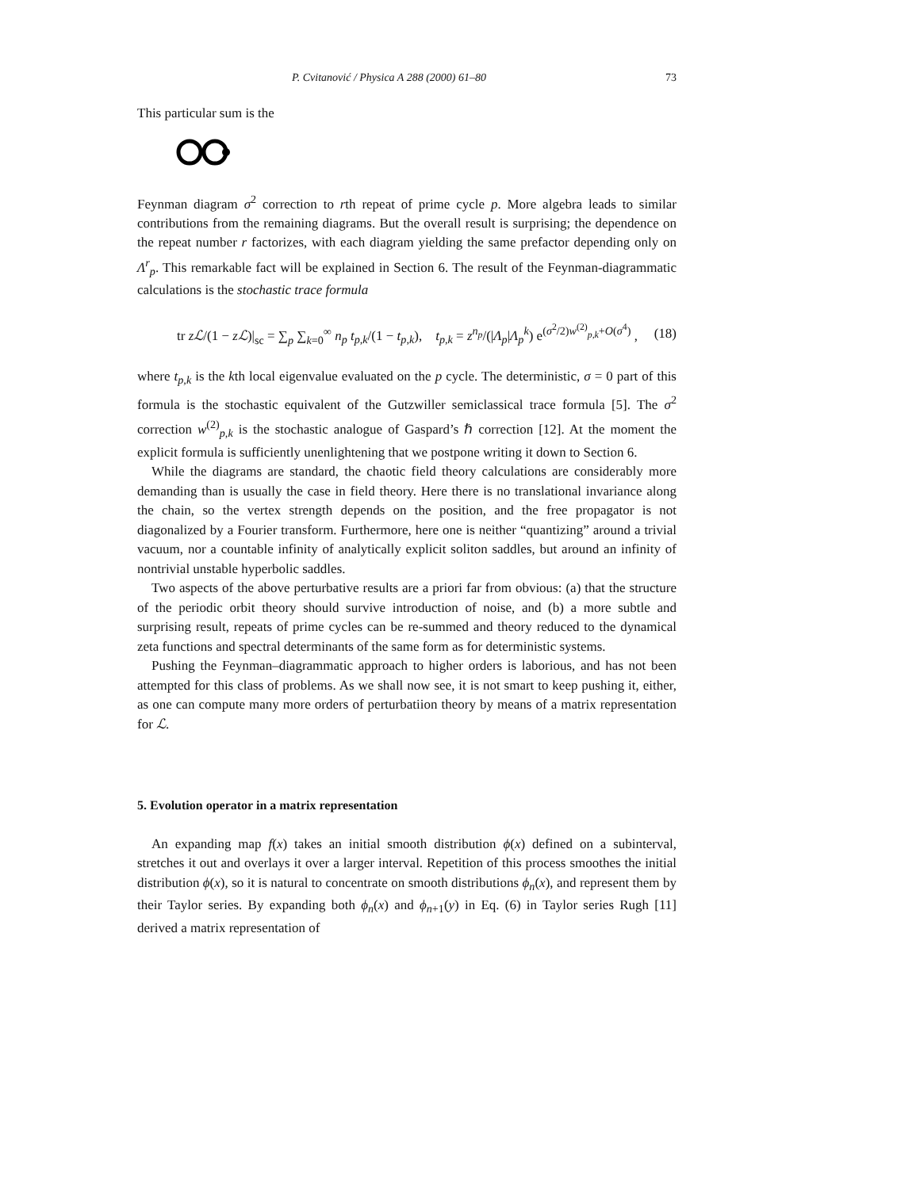P. Cvitanović / Physica A 288 (2000) 61–80 73
This particular sum is the
Feynman diagram σ<sup>2</sup> correction to rth repeat of prime cycle p. More algebra leads to similar contributions from the remaining diagrams. But the overall result is surprising; the dependence on the repeat number r factorizes, with each diagram yielding the same prefactor depending only on Λ<sup>r</sup><sub>p</sub>. This remarkable fact will be explained in Section 6. The result of the Feynman-diagrammatic calculations is the stochastic trace formula
tr zℒ/(1 − zℒ)|<sub>sc</sub> = ∑<sub>p</sub> ∑<sub>k=0</sub><sup>∞</sup> n<sub>p</sub> t<sub>p,k</sub>/(1 − t<sub>p,k</sub>), t<sub>p,k</sub> = z<sup>n<sub>p</sub></sup>/(|Λ<sub>p</sub>|Λ<sub>p</sub><sup>k</sup>) e<sup>(σ<sup>2</sup>/2)w<sup>(2)</sup><sub>p,k</sub>+O(σ<sup>4</sup>)</sup> , (18)
where t<sub>p,k</sub> is the kth local eigenvalue evaluated on the p cycle. The deterministic, σ = 0 part of this formula is the stochastic equivalent of the Gutzwiller semiclassical trace formula [5]. The σ<sup>2</sup> correction w<sup>(2)</sup><sub>p,k</sub> is the stochastic analogue of Gaspard’s ℏ correction [12]. At the moment the explicit formula is sufficiently unenlightening that we postpone writing it down to Section 6.
While the diagrams are standard, the chaotic field theory calculations are considerably more demanding than is usually the case in field theory. Here there is no translational invariance along the chain, so the vertex strength depends on the position, and the free propagator is not diagonalized by a Fourier transform. Furthermore, here one is neither “quantizing” around a trivial vacuum, nor a countable infinity of analytically explicit soliton saddles, but around an infinity of nontrivial unstable hyperbolic saddles.
Two aspects of the above perturbative results are a priori far from obvious: (a) that the structure of the periodic orbit theory should survive introduction of noise, and (b) a more subtle and surprising result, repeats of prime cycles can be re-summed and theory reduced to the dynamical zeta functions and spectral determinants of the same form as for deterministic systems.
Pushing the Feynman–diagrammatic approach to higher orders is laborious, and has not been attempted for this class of problems. As we shall now see, it is not smart to keep pushing it, either, as one can compute many more orders of perturbatiion theory by means of a matrix representation for ℒ.
5. Evolution operator in a matrix representation
An expanding map f(x) takes an initial smooth distribution ϕ(x) defined on a subinterval, stretches it out and overlays it over a larger interval. Repetition of this process smoothes the initial distribution ϕ(x), so it is natural to concentrate on smooth distributions ϕ<sub>n</sub>(x), and represent them by their Taylor series. By expanding both ϕ<sub>n</sub>(x) and ϕ<sub>n+1</sub>(y) in Eq. (6) in Taylor series Rugh [11] derived a matrix representation of